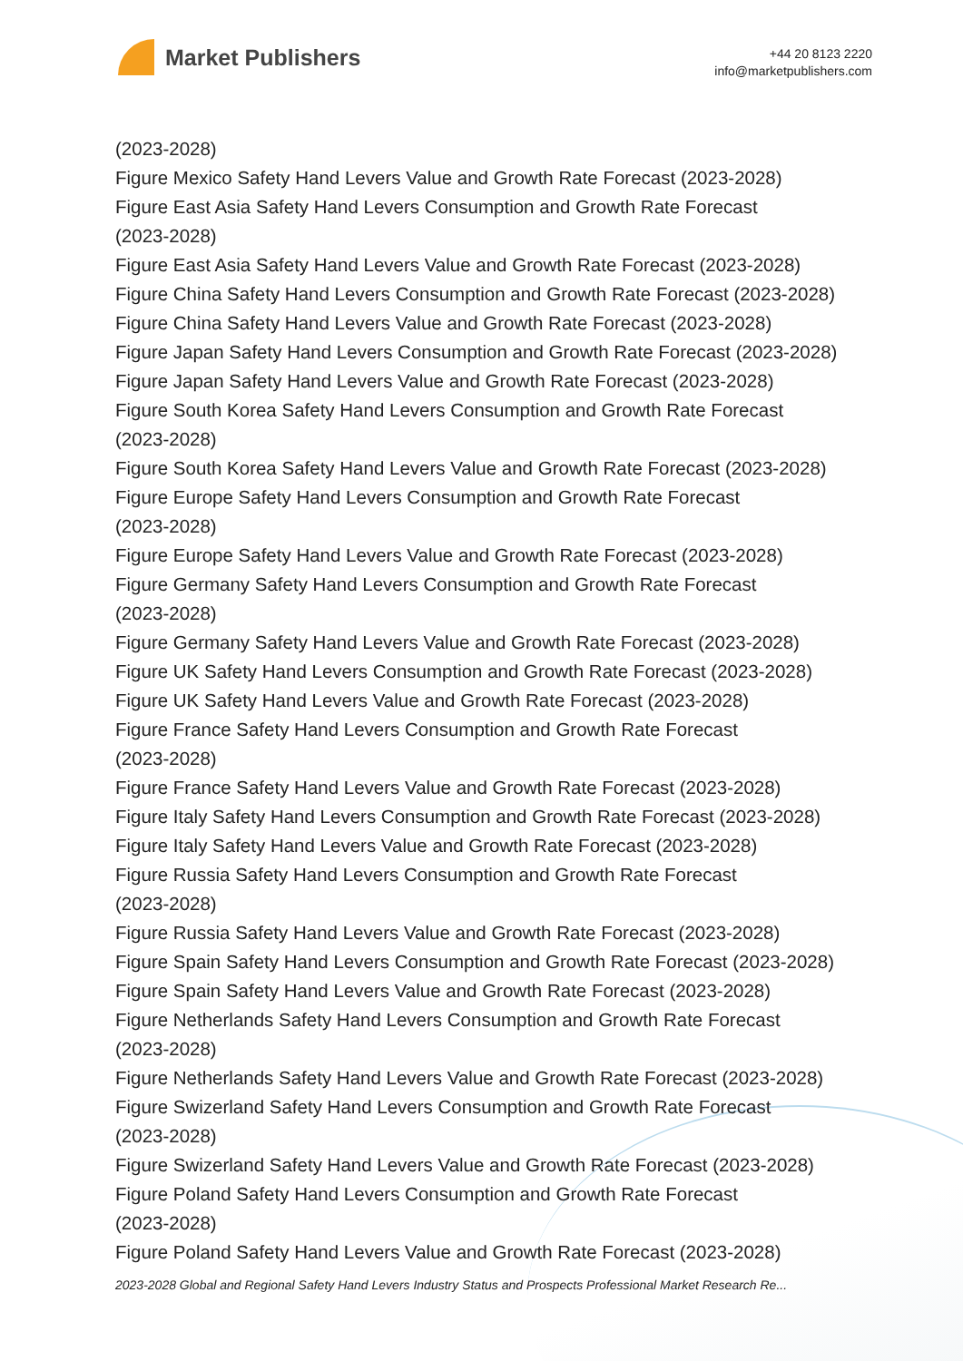Market Publishers
+44 20 8123 2220
info@marketpublishers.com
(2023-2028)
Figure Mexico Safety Hand Levers Value and Growth Rate Forecast (2023-2028)
Figure East Asia Safety Hand Levers Consumption and Growth Rate Forecast
(2023-2028)
Figure East Asia Safety Hand Levers Value and Growth Rate Forecast (2023-2028)
Figure China Safety Hand Levers Consumption and Growth Rate Forecast (2023-2028)
Figure China Safety Hand Levers Value and Growth Rate Forecast (2023-2028)
Figure Japan Safety Hand Levers Consumption and Growth Rate Forecast (2023-2028)
Figure Japan Safety Hand Levers Value and Growth Rate Forecast (2023-2028)
Figure South Korea Safety Hand Levers Consumption and Growth Rate Forecast
(2023-2028)
Figure South Korea Safety Hand Levers Value and Growth Rate Forecast (2023-2028)
Figure Europe Safety Hand Levers Consumption and Growth Rate Forecast
(2023-2028)
Figure Europe Safety Hand Levers Value and Growth Rate Forecast (2023-2028)
Figure Germany Safety Hand Levers Consumption and Growth Rate Forecast
(2023-2028)
Figure Germany Safety Hand Levers Value and Growth Rate Forecast (2023-2028)
Figure UK Safety Hand Levers Consumption and Growth Rate Forecast (2023-2028)
Figure UK Safety Hand Levers Value and Growth Rate Forecast (2023-2028)
Figure France Safety Hand Levers Consumption and Growth Rate Forecast
(2023-2028)
Figure France Safety Hand Levers Value and Growth Rate Forecast (2023-2028)
Figure Italy Safety Hand Levers Consumption and Growth Rate Forecast (2023-2028)
Figure Italy Safety Hand Levers Value and Growth Rate Forecast (2023-2028)
Figure Russia Safety Hand Levers Consumption and Growth Rate Forecast
(2023-2028)
Figure Russia Safety Hand Levers Value and Growth Rate Forecast (2023-2028)
Figure Spain Safety Hand Levers Consumption and Growth Rate Forecast (2023-2028)
Figure Spain Safety Hand Levers Value and Growth Rate Forecast (2023-2028)
Figure Netherlands Safety Hand Levers Consumption and Growth Rate Forecast
(2023-2028)
Figure Netherlands Safety Hand Levers Value and Growth Rate Forecast (2023-2028)
Figure Swizerland Safety Hand Levers Consumption and Growth Rate Forecast
(2023-2028)
Figure Swizerland Safety Hand Levers Value and Growth Rate Forecast (2023-2028)
Figure Poland Safety Hand Levers Consumption and Growth Rate Forecast
(2023-2028)
Figure Poland Safety Hand Levers Value and Growth Rate Forecast (2023-2028)
2023-2028 Global and Regional Safety Hand Levers Industry Status and Prospects Professional Market Research Re...